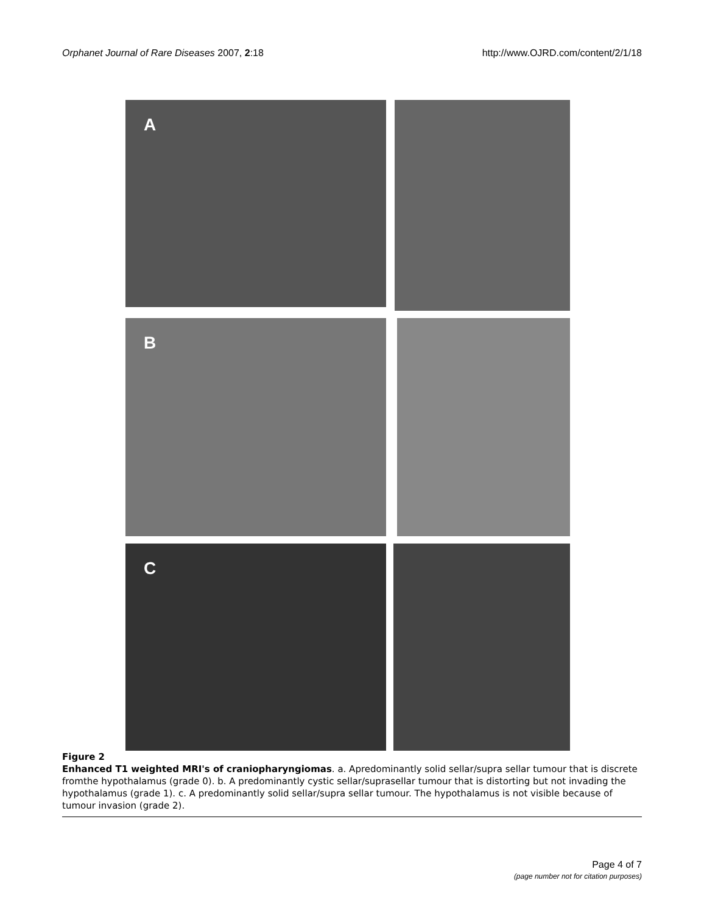Orphanet Journal of Rare Diseases 2007, 2:18
http://www.OJRD.com/content/2/1/18
A
B
C
Figure 2
Enhanced T1 weighted MRI's of craniopharyngiomas. a. Apredominantly solid sellar/supra sellar tumour that is discrete fromthe hypothalamus (grade 0). b. A predominantly cystic sellar/suprasellar tumour that is distorting but not invading the hypothalamus (grade 1). c. A predominantly solid sellar/supra sellar tumour. The hypothalamus is not visible because of tumour invasion (grade 2).
Page 4 of 7
(page number not for citation purposes)